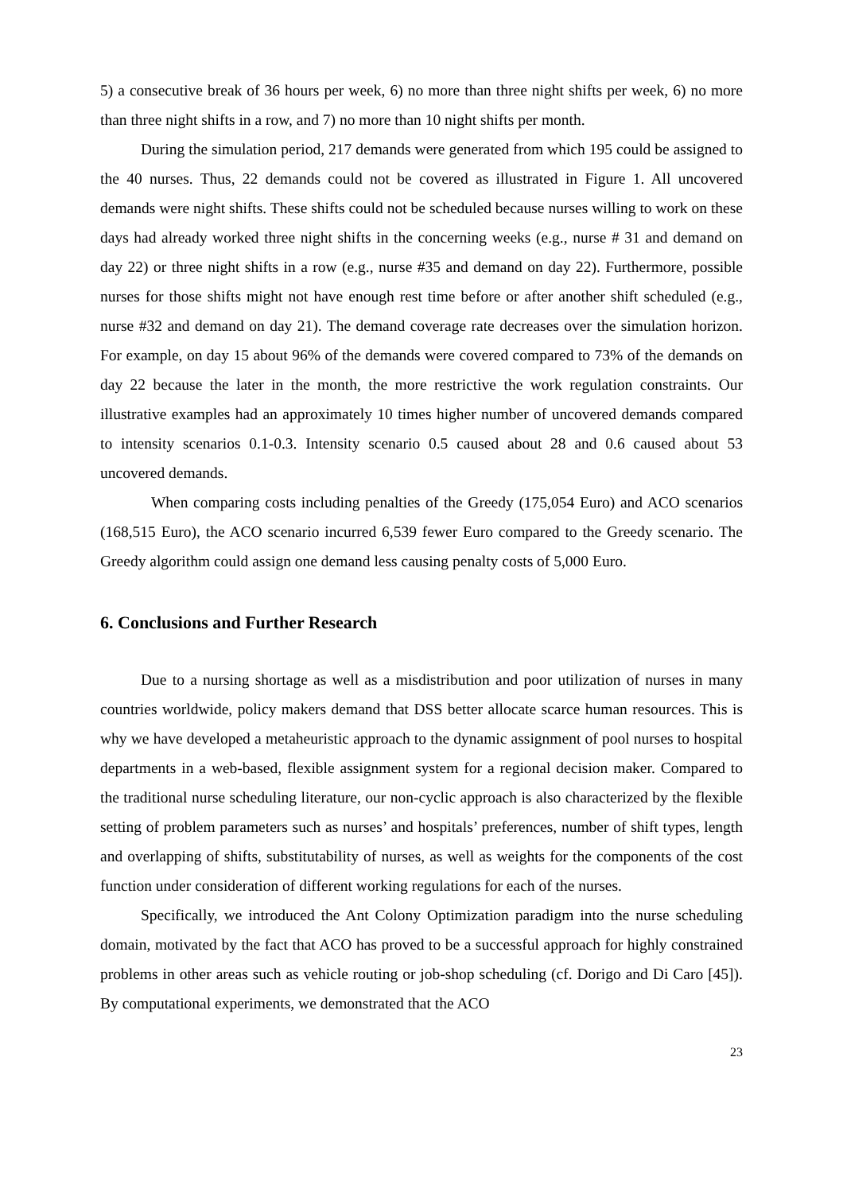5) a consecutive break of 36 hours per week, 6) no more than three night shifts per week, 6) no more than three night shifts in a row, and 7) no more than 10 night shifts per month.
During the simulation period, 217 demands were generated from which 195 could be assigned to the 40 nurses. Thus, 22 demands could not be covered as illustrated in Figure 1. All uncovered demands were night shifts. These shifts could not be scheduled because nurses willing to work on these days had already worked three night shifts in the concerning weeks (e.g., nurse # 31 and demand on day 22) or three night shifts in a row (e.g., nurse #35 and demand on day 22). Furthermore, possible nurses for those shifts might not have enough rest time before or after another shift scheduled (e.g., nurse #32 and demand on day 21). The demand coverage rate decreases over the simulation horizon. For example, on day 15 about 96% of the demands were covered compared to 73% of the demands on day 22 because the later in the month, the more restrictive the work regulation constraints. Our illustrative examples had an approximately 10 times higher number of uncovered demands compared to intensity scenarios 0.1-0.3. Intensity scenario 0.5 caused about 28 and 0.6 caused about 53 uncovered demands.
When comparing costs including penalties of the Greedy (175,054 Euro) and ACO scenarios (168,515 Euro), the ACO scenario incurred 6,539 fewer Euro compared to the Greedy scenario. The Greedy algorithm could assign one demand less causing penalty costs of 5,000 Euro.
6. Conclusions and Further Research
Due to a nursing shortage as well as a misdistribution and poor utilization of nurses in many countries worldwide, policy makers demand that DSS better allocate scarce human resources. This is why we have developed a metaheuristic approach to the dynamic assignment of pool nurses to hospital departments in a web-based, flexible assignment system for a regional decision maker. Compared to the traditional nurse scheduling literature, our non-cyclic approach is also characterized by the flexible setting of problem parameters such as nurses’ and hospitals’ preferences, number of shift types, length and overlapping of shifts, substitutability of nurses, as well as weights for the components of the cost function under consideration of different working regulations for each of the nurses.
Specifically, we introduced the Ant Colony Optimization paradigm into the nurse scheduling domain, motivated by the fact that ACO has proved to be a successful approach for highly constrained problems in other areas such as vehicle routing or job-shop scheduling (cf. Dorigo and Di Caro [45]). By computational experiments, we demonstrated that the ACO
23